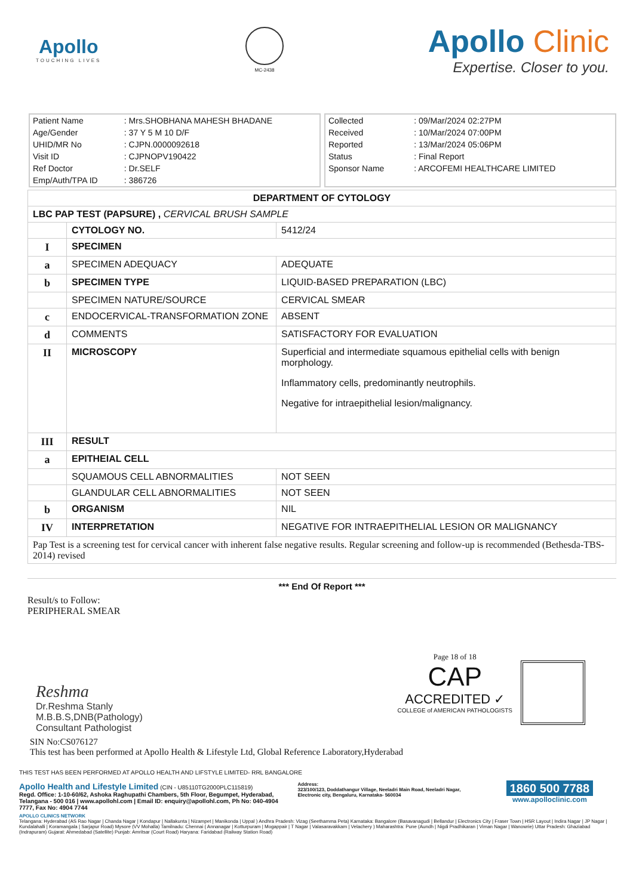Apollo
TOUCHING LIVES
MC-2438
Apollo Clinic
Expertise. Closer to you.
| Patient Name | : Mrs.SHOBHANA MAHESH BHADANE |
| Age/Gender | : 37 Y 5 M 10 D/F |
| UHID/MR No | : CJPN.0000092618 |
| Visit ID | : CJPNOPV190422 |
| Ref Doctor | : Dr.SELF |
| Emp/Auth/TPA ID | : 386726 |
| Collected | : 09/Mar/2024 02:27PM |
| Received | : 10/Mar/2024 07:00PM |
| Reported | : 13/Mar/2024 05:06PM |
| Status | : Final Report |
| Sponsor Name | : ARCOFEMI HEALTHCARE LIMITED |
| DEPARTMENT OF CYTOLOGY | | |
| LBC PAP TEST (PAPSURE) , CERVICAL BRUSH SAMPLE | | |
| | CYTOLOGY NO. | 5412/24 |
| I | SPECIMEN | |
| a | SPECIMEN ADEQUACY | ADEQUATE |
| b | SPECIMEN TYPE | LIQUID-BASED PREPARATION (LBC) |
| | SPECIMEN NATURE/SOURCE | CERVICAL SMEAR |
| c | ENDOCERVICAL-TRANSFORMATION ZONE | ABSENT |
| d | COMMENTS | SATISFACTORY FOR EVALUATION |
| II | MICROSCOPY | Superficial and intermediate squamous epithelial cells with benign morphology. Inflammatory cells, predominantly neutrophils. Negative for intraepithelial lesion/malignancy. |
| III | RESULT | |
| a | EPITHEIAL CELL | |
| | SQUAMOUS CELL ABNORMALITIES | NOT SEEN |
| | GLANDULAR CELL ABNORMALITIES | NOT SEEN |
| b | ORGANISM | NIL |
| IV | INTERPRETATION | NEGATIVE FOR INTRAEPITHELIAL LESION OR MALIGNANCY |
| Pap Test is a screening test for cervical cancer with inherent false negative results. Regular screening and follow-up is recommended (Bethesda-TBS-2014) revised | | |
*** End Of Report ***
Result/s to Follow:
PERIPHERAL SMEAR
Reshma
Dr.Reshma Stanly
M.B.B.S,DNB(Pathology)
Consultant Pathologist
Page 18 of 18
CAP
ACCREDITED ✓
COLLEGE of AMERICAN PATHOLOGISTS
SIN No:CS076127
This test has been performed at Apollo Health & Lifestyle Ltd, Global Reference Laboratory,Hyderabad
THIS TEST HAS BEEN PERFORMED AT APOLLO HEALTH AND LIFSTYLE LIMITED- RRL BANGALORE
Apollo Health and Lifestyle Limited (CIN - U85110TG2000PLC115819)
Regd. Office: 1-10-60/62, Ashoka Raghupathi Chambers, 5th Floor, Begumpet, Hyderabad, Telangana - 500 016 | www.apollohl.com | Email ID: enquiry@apollohl.com, Ph No: 040-4904 7777, Fax No: 4904 7744
Address:
323/100/123, Doddathangur Village, Neeladri Main Road, Neeladri Nagar, Electronic city, Bengaluru, Karnataka- 560034
1860 500 7788
www.apolloclinic.com
APOLLO CLINICS NETWORK
Telangana: Hyderabad (AS Rao Nagar | Chanda Nagar | Kondapur | Nallakunta | Nizampet | Manikonda | Uppal ) Andhra Pradesh: Vizag (Seethamma Peta) Karnataka: Bangalore (Basavanagudi | Bellandur | Electronics City | Fraser Town | HSR Layout | Indira Nagar | JP Nagar | Kundalahalli | Koramangala | Sarjapur Road) Mysore (VV Mohalla) Tamilnadu: Chennai ( Annanagar | Kotturpuram | Mogappair | T Nagar | Valasaravakkam | Velachery ) Maharashtra: Pune (Aundh | Nigdi Pradhikaran | Viman Nagar | Wanowrie) Uttar Pradesh: Ghaziabad (Indrapuram) Gujarat: Ahmedabad (Satellite) Punjab: Amritsar (Court Road) Haryana: Faridabad (Railway Station Road)